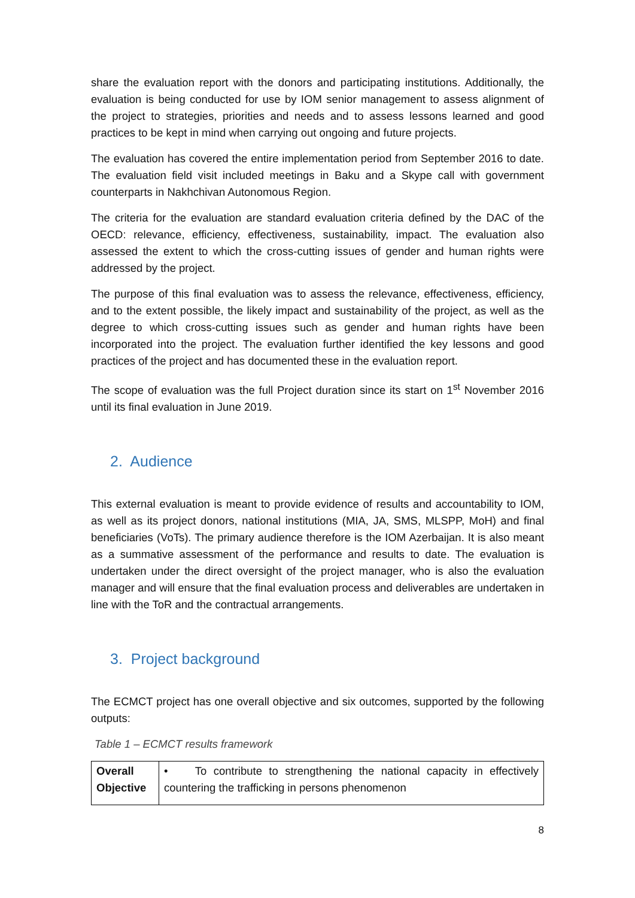share the evaluation report with the donors and participating institutions. Additionally, the evaluation is being conducted for use by IOM senior management to assess alignment of the project to strategies, priorities and needs and to assess lessons learned and good practices to be kept in mind when carrying out ongoing and future projects.
The evaluation has covered the entire implementation period from September 2016 to date. The evaluation field visit included meetings in Baku and a Skype call with government counterparts in Nakhchivan Autonomous Region.
The criteria for the evaluation are standard evaluation criteria defined by the DAC of the OECD: relevance, efficiency, effectiveness, sustainability, impact. The evaluation also assessed the extent to which the cross-cutting issues of gender and human rights were addressed by the project.
The purpose of this final evaluation was to assess the relevance, effectiveness, efficiency, and to the extent possible, the likely impact and sustainability of the project, as well as the degree to which cross-cutting issues such as gender and human rights have been incorporated into the project. The evaluation further identified the key lessons and good practices of the project and has documented these in the evaluation report.
The scope of evaluation was the full Project duration since its start on 1<sup>st</sup> November 2016 until its final evaluation in June 2019.
2. Audience
This external evaluation is meant to provide evidence of results and accountability to IOM, as well as its project donors, national institutions (MIA, JA, SMS, MLSPP, MoH) and final beneficiaries (VoTs). The primary audience therefore is the IOM Azerbaijan. It is also meant as a summative assessment of the performance and results to date. The evaluation is undertaken under the direct oversight of the project manager, who is also the evaluation manager and will ensure that the final evaluation process and deliverables are undertaken in line with the ToR and the contractual arrangements.
3. Project background
The ECMCT project has one overall objective and six outcomes, supported by the following outputs:
Table 1 – ECMCT results framework
| Overall Objective | • To contribute to strengthening the national capacity in effectively countering the trafficking in persons phenomenon |
8